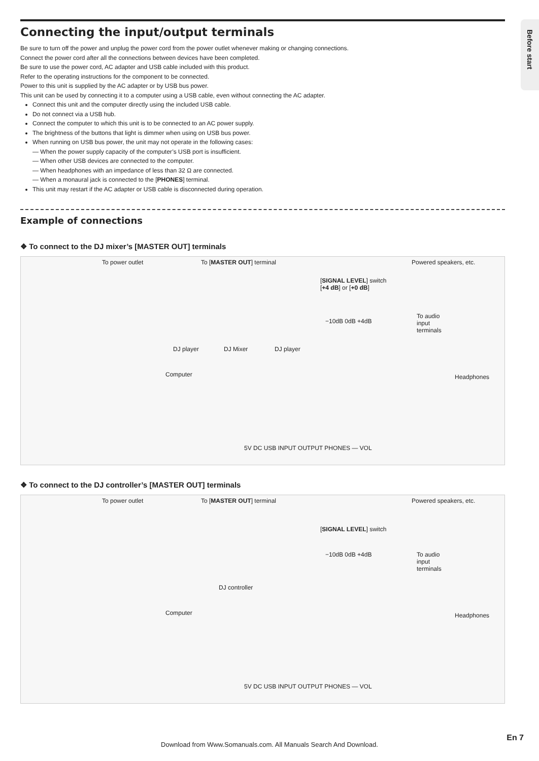Before start
Connecting the input/output terminals
Be sure to turn off the power and unplug the power cord from the power outlet whenever making or changing connections.
Connect the power cord after all the connections between devices have been completed.
Be sure to use the power cord, AC adapter and USB cable included with this product.
Refer to the operating instructions for the component to be connected.
Power to this unit is supplied by the AC adapter or by USB bus power.
This unit can be used by connecting it to a computer using a USB cable, even without connecting the AC adapter.
Connect this unit and the computer directly using the included USB cable.
Do not connect via a USB hub.
Connect the computer to which this unit is to be connected to an AC power supply.
The brightness of the buttons that light is dimmer when using on USB bus power.
When running on USB bus power, the unit may not operate in the following cases:
— When the power supply capacity of the computer’s USB port is insufficient.
— When other USB devices are connected to the computer.
— When headphones with an impedance of less than 32 Ω are connected.
— When a monaural jack is connected to the [PHONES] terminal.
This unit may restart if the AC adapter or USB cable is disconnected during operation.
Example of connections
❖ To connect to the DJ mixer’s [MASTER OUT] terminals
To power outlet To [MASTER OUT] terminal Powered speakers, etc.
[SIGNAL LEVEL] switch
[+4 dB] or [+0 dB]
−10dB 0dB +4dB
To audio
input
terminals
DJ player DJ Mixer DJ player
Computer Headphones
5V DC USB INPUT OUTPUT PHONES — VOL
❖ To connect to the DJ controller’s [MASTER OUT] terminals
To power outlet To [MASTER OUT] terminal Powered speakers, etc.
[SIGNAL LEVEL] switch
−10dB 0dB +4dB To audio
input
terminals
DJ controller
Computer Headphones
5V DC USB INPUT OUTPUT PHONES — VOL
En 7
Download from Www.Somanuals.com. All Manuals Search And Download.